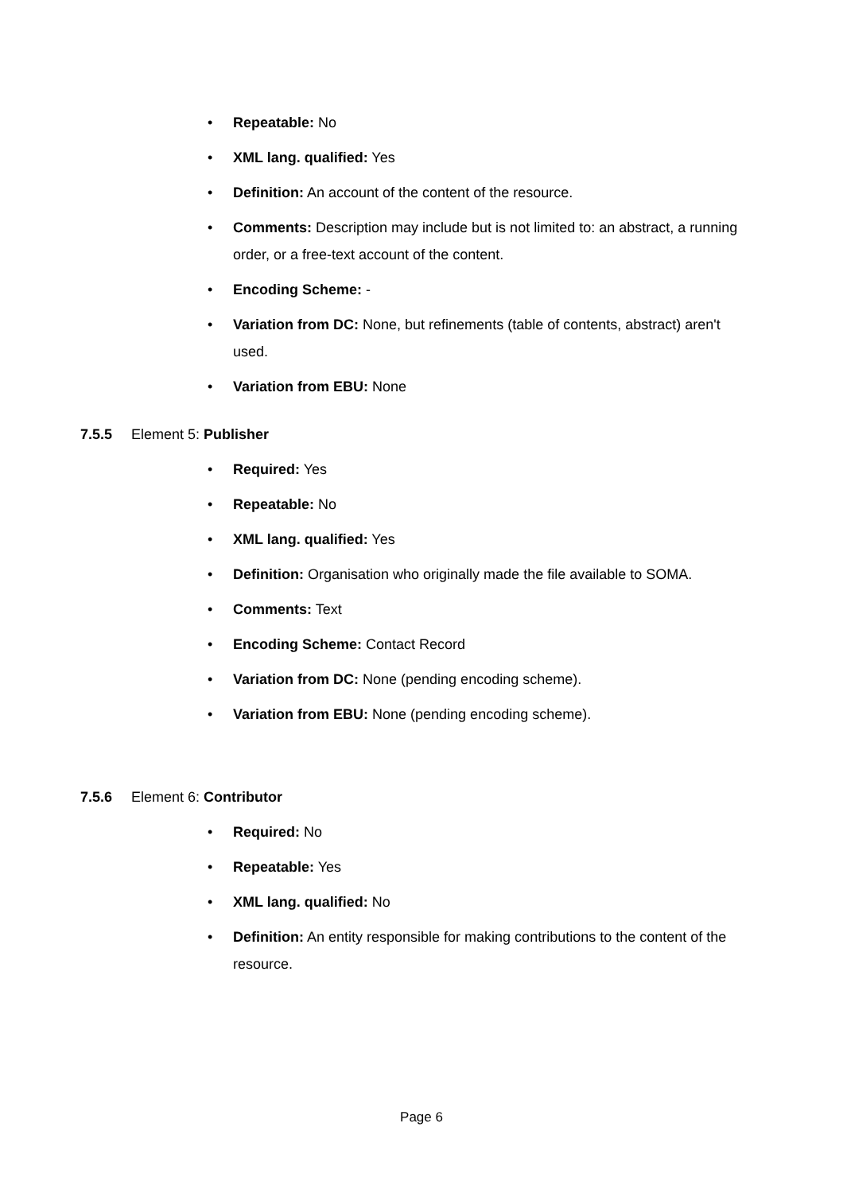• Repeatable: No
• XML lang. qualified: Yes
• Definition: An account of the content of the resource.
• Comments: Description may include but is not limited to: an abstract, a running order, or a free-text account of the content.
• Encoding Scheme: -
• Variation from DC: None, but refinements (table of contents, abstract) aren't used.
• Variation from EBU: None
7.5.5 Element 5: Publisher
• Required: Yes
• Repeatable: No
• XML lang. qualified: Yes
• Definition: Organisation who originally made the file available to SOMA.
• Comments: Text
• Encoding Scheme: Contact Record
• Variation from DC: None (pending encoding scheme).
• Variation from EBU: None (pending encoding scheme).
7.5.6 Element 6: Contributor
• Required: No
• Repeatable: Yes
• XML lang. qualified: No
• Definition: An entity responsible for making contributions to the content of the resource.
Page 6